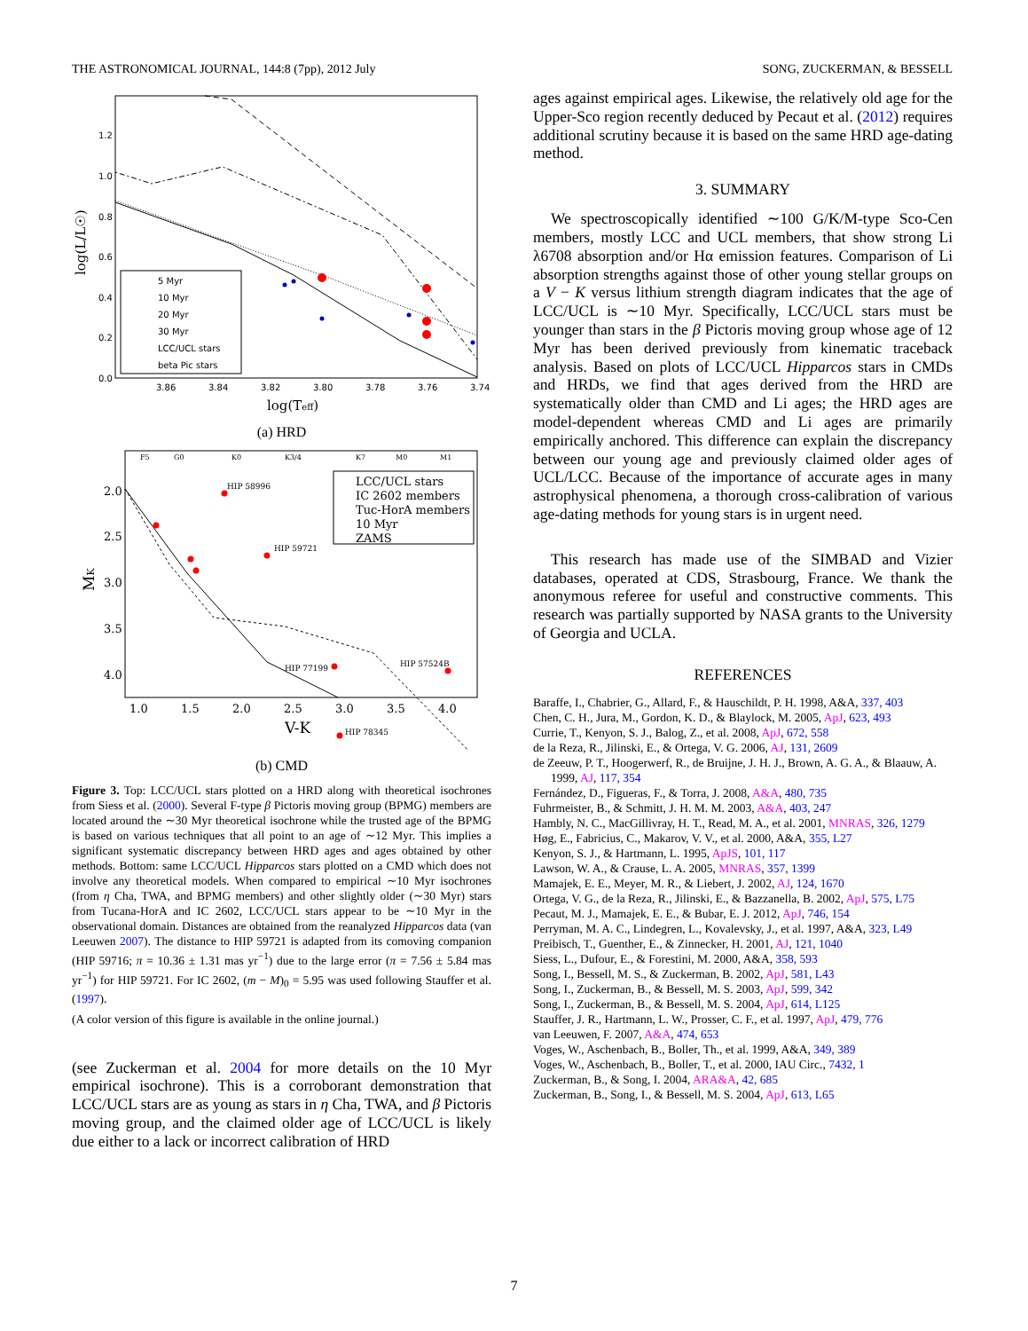THE ASTRONOMICAL JOURNAL, 144:8 (7pp), 2012 July SONG, ZUCKERMAN, & BESSELL
5 Myr
10 Myr
20 Myr
30 Myr
LCC/UCL stars
beta Pic stars
1.2
1.0
0.8
0.6
0.4
0.2
0.0
3.86
3.84
3.82
3.80
3.78
3.76
3.74
log(Teff)
log(L/L☉)
(a) HRD
HIP 58996
HIP 59721
HIP 77199
HIP 78345
HIP 57524B
F5
G0
K0
K3/4
K7
M0
M1
LCC/UCL stars
IC 2602 members
Tuc-HorA members
10 Myr
ZAMS
2.0
2.5
3.0
3.5
4.0
1.0
1.5
2.0
2.5
3.0
3.5
4.0
V-K
MK
(b) CMD
Figure 3. Top: LCC/UCL stars plotted on a HRD along with theoretical isochrones from Siess et al. (2000). Several F-type β Pictoris moving group (BPMG) members are located around the ∼30 Myr theoretical isochrone while the trusted age of the BPMG is based on various techniques that all point to an age of ∼12 Myr. This implies a significant systematic discrepancy between HRD ages and ages obtained by other methods. Bottom: same LCC/UCL Hipparcos stars plotted on a CMD which does not involve any theoretical models. When compared to empirical ∼10 Myr isochrones (from η Cha, TWA, and BPMG members) and other slightly older (∼30 Myr) stars from Tucana-HorA and IC 2602, LCC/UCL stars appear to be ∼10 Myr in the observational domain. Distances are obtained from the reanalyzed Hipparcos data (van Leeuwen 2007). The distance to HIP 59721 is adapted from its comoving companion (HIP 59716; π = 10.36 ± 1.31 mas yr<sup>−1</sup>) due to the large error (π = 7.56 ± 5.84 mas yr<sup>−1</sup>) for HIP 59721. For IC 2602, (m − M)<sub>0</sub> = 5.95 was used following Stauffer et al. (1997).
(A color version of this figure is available in the online journal.)
(see Zuckerman et al. 2004 for more details on the 10 Myr empirical isochrone). This is a corroborant demonstration that LCC/UCL stars are as young as stars in η Cha, TWA, and β Pictoris moving group, and the claimed older age of LCC/UCL is likely due either to a lack or incorrect calibration of HRD
ages against empirical ages. Likewise, the relatively old age for the Upper-Sco region recently deduced by Pecaut et al. (2012) requires additional scrutiny because it is based on the same HRD age-dating method.
3. SUMMARY
We spectroscopically identified ∼100 G/K/M-type Sco-Cen members, mostly LCC and UCL members, that show strong Li λ6708 absorption and/or Hα emission features. Comparison of Li absorption strengths against those of other young stellar groups on a V − K versus lithium strength diagram indicates that the age of LCC/UCL is ∼10 Myr. Specifically, LCC/UCL stars must be younger than stars in the β Pictoris moving group whose age of 12 Myr has been derived previously from kinematic traceback analysis. Based on plots of LCC/UCL Hipparcos stars in CMDs and HRDs, we find that ages derived from the HRD are systematically older than CMD and Li ages; the HRD ages are model-dependent whereas CMD and Li ages are primarily empirically anchored. This difference can explain the discrepancy between our young age and previously claimed older ages of UCL/LCC. Because of the importance of accurate ages in many astrophysical phenomena, a thorough cross-calibration of various age-dating methods for young stars is in urgent need.
This research has made use of the SIMBAD and Vizier databases, operated at CDS, Strasbourg, France. We thank the anonymous referee for useful and constructive comments. This research was partially supported by NASA grants to the University of Georgia and UCLA.
REFERENCES
Baraffe, I., Chabrier, G., Allard, F., & Hauschildt, P. H. 1998, A&A, 337, 403
Chen, C. H., Jura, M., Gordon, K. D., & Blaylock, M. 2005, ApJ, 623, 493
Currie, T., Kenyon, S. J., Balog, Z., et al. 2008, ApJ, 672, 558
de la Reza, R., Jilinski, E., & Ortega, V. G. 2006, AJ, 131, 2609
de Zeeuw, P. T., Hoogerwerf, R., de Bruijne, J. H. J., Brown, A. G. A., & Blaauw, A. 1999, AJ, 117, 354
Fernández, D., Figueras, F., & Torra, J. 2008, A&A, 480, 735
Fuhrmeister, B., & Schmitt, J. H. M. M. 2003, A&A, 403, 247
Hambly, N. C., MacGillivray, H. T., Read, M. A., et al. 2001, MNRAS, 326, 1279
Høg, E., Fabricius, C., Makarov, V. V., et al. 2000, A&A, 355, L27
Kenyon, S. J., & Hartmann, L. 1995, ApJS, 101, 117
Lawson, W. A., & Crause, L. A. 2005, MNRAS, 357, 1399
Mamajek, E. E., Meyer, M. R., & Liebert, J. 2002, AJ, 124, 1670
Ortega, V. G., de la Reza, R., Jilinski, E., & Bazzanella, B. 2002, ApJ, 575, L75
Pecaut, M. J., Mamajek, E. E., & Bubar, E. J. 2012, ApJ, 746, 154
Perryman, M. A. C., Lindegren, L., Kovalevsky, J., et al. 1997, A&A, 323, L49
Preibisch, T., Guenther, E., & Zinnecker, H. 2001, AJ, 121, 1040
Siess, L., Dufour, E., & Forestini, M. 2000, A&A, 358, 593
Song, I., Bessell, M. S., & Zuckerman, B. 2002, ApJ, 581, L43
Song, I., Zuckerman, B., & Bessell, M. S. 2003, ApJ, 599, 342
Song, I., Zuckerman, B., & Bessell, M. S. 2004, ApJ, 614, L125
Stauffer, J. R., Hartmann, L. W., Prosser, C. F., et al. 1997, ApJ, 479, 776
van Leeuwen, F. 2007, A&A, 474, 653
Voges, W., Aschenbach, B., Boller, Th., et al. 1999, A&A, 349, 389
Voges, W., Aschenbach, B., Boller, T., et al. 2000, IAU Circ., 7432, 1
Zuckerman, B., & Song, I. 2004, ARA&A, 42, 685
Zuckerman, B., Song, I., & Bessell, M. S. 2004, ApJ, 613, L65
7